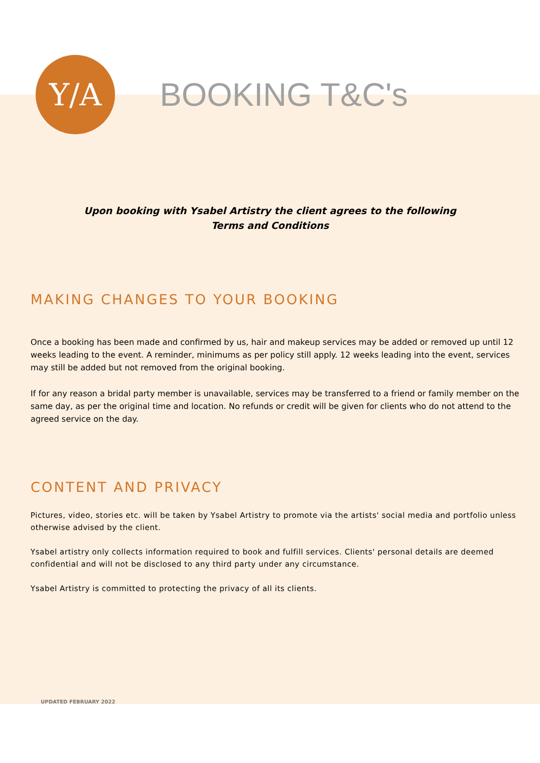Y/A
BOOKING T&C's
Upon booking with Ysabel Artistry the client agrees to the following
Terms and Conditions
MAKING CHANGES TO YOUR BOOKING
Once a booking has been made and confirmed by us, hair and makeup services may be added or removed up until 12 weeks leading to the event. A reminder, minimums as per policy still apply. 12 weeks leading into the event, services may still be added but not removed from the original booking.
If for any reason a bridal party member is unavailable, services may be transferred to a friend or family member on the same day, as per the original time and location. No refunds or credit will be given for clients who do not attend to the agreed service on the day.
CONTENT AND PRIVACY
Pictures, video, stories etc. will be taken by Ysabel Artistry to promote via the artists' social media and portfolio unless otherwise advised by the client.
Ysabel artistry only collects information required to book and fulfill services. Clients' personal details are deemed confidential and will not be disclosed to any third party under any circumstance.
Ysabel Artistry is committed to protecting the privacy of all its clients.
UPDATED FEBRUARY 2022